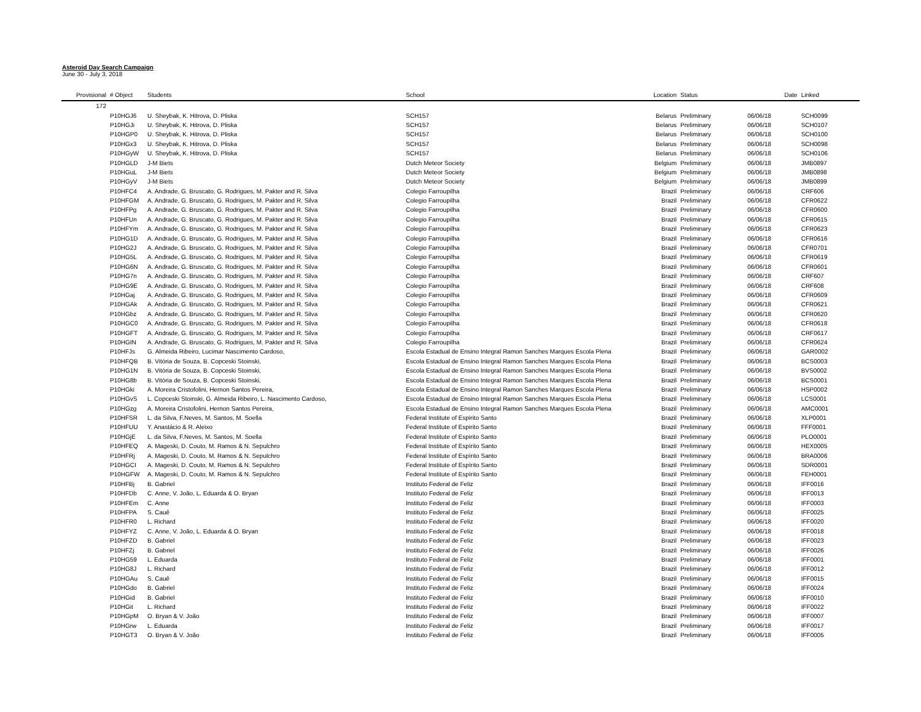Asteroid Day Search Campaign
June 30 - July 3, 2018
| Provisional | # Object | Students | School | Location | Status | Date | Linked |
| --- | --- | --- | --- | --- | --- | --- | --- |
| 172 | | | | | | | |
| | P10HGJ6 | U. Sheybak, K. Hitrova, D. Pliska | SCH157 | Belarus | Preliminary | 06/06/18 | SCH0099 |
| | P10HGJi | U. Sheybak, K. Hitrova, D. Pliska | SCH157 | Belarus | Preliminary | 06/06/18 | SCH0107 |
| | P10HGP0 | U. Sheybak, K. Hitrova, D. Pliska | SCH157 | Belarus | Preliminary | 06/06/18 | SCH0100 |
| | P10HGx3 | U. Sheybak, K. Hitrova, D. Pliska | SCH157 | Belarus | Preliminary | 06/06/18 | SCH0098 |
| | P10HGyW | U. Sheybak, K. Hitrova, D. Pliska | SCH157 | Belarus | Preliminary | 06/06/18 | SCH0106 |
| | P10HGLD | J-M Biets | Dutch Meteor Society | Belgium | Preliminary | 06/06/18 | JMB0897 |
| | P10HGuL | J-M Biets | Dutch Meteor Society | Belgium | Preliminary | 06/06/18 | JMB0898 |
| | P10HGyV | J-M Biets | Dutch Meteor Society | Belgium | Preliminary | 06/06/18 | JMB0899 |
| | P10HFC4 | A. Andrade, G. Bruscato, G. Rodrigues, M. Pakter and R. Silva | Colegio Farroupilha | Brazil | Preliminary | 06/06/18 | CRF606 |
| | P10HFGM | A. Andrade, G. Bruscato, G. Rodrigues, M. Pakter and R. Silva | Colegio Farroupilha | Brazil | Preliminary | 06/06/18 | CFR0622 |
| | P10HFPg | A. Andrade, G. Bruscato, G. Rodrigues, M. Pakter and R. Silva | Colegio Farroupilha | Brazil | Preliminary | 06/06/18 | CFR0600 |
| | P10HFUn | A. Andrade, G. Bruscato, G. Rodrigues, M. Pakter and R. Silva | Colegio Farroupilha | Brazil | Preliminary | 06/06/18 | CFR0615 |
| | P10HFYm | A. Andrade, G. Bruscato, G. Rodrigues, M. Pakter and R. Silva | Colegio Farroupilha | Brazil | Preliminary | 06/06/18 | CFR0623 |
| | P10HG1D | A. Andrade, G. Bruscato, G. Rodrigues, M. Pakter and R. Silva | Colegio Farroupilha | Brazil | Preliminary | 06/06/18 | CFR0616 |
| | P10HG2J | A. Andrade, G. Bruscato, G. Rodrigues, M. Pakter and R. Silva | Colegio Farroupilha | Brazil | Preliminary | 06/06/18 | CFR0701 |
| | P10HG5L | A. Andrade, G. Bruscato, G. Rodrigues, M. Pakter and R. Silva | Colegio Farroupilha | Brazil | Preliminary | 06/06/18 | CFR0619 |
| | P10HG6N | A. Andrade, G. Bruscato, G. Rodrigues, M. Pakter and R. Silva | Colegio Farroupilha | Brazil | Preliminary | 06/06/18 | CFR0601 |
| | P10HG7n | A. Andrade, G. Bruscato, G. Rodrigues, M. Pakter and R. Silva | Colegio Farroupilha | Brazil | Preliminary | 06/06/18 | CRF607 |
| | P10HG9E | A. Andrade, G. Bruscato, G. Rodrigues, M. Pakter and R. Silva | Colegio Farroupilha | Brazil | Preliminary | 06/06/18 | CRF608 |
| | P10HGaj | A. Andrade, G. Bruscato, G. Rodrigues, M. Pakter and R. Silva | Colegio Farroupilha | Brazil | Preliminary | 06/06/18 | CFR0609 |
| | P10HGAk | A. Andrade, G. Bruscato, G. Rodrigues, M. Pakter and R. Silva | Colegio Farroupilha | Brazil | Preliminary | 06/06/18 | CFR0621 |
| | P10HGbz | A. Andrade, G. Bruscato, G. Rodrigues, M. Pakter and R. Silva | Colegio Farroupilha | Brazil | Preliminary | 06/06/18 | CFR0620 |
| | P10HGC0 | A. Andrade, G. Bruscato, G. Rodrigues, M. Pakter and R. Silva | Colegio Farroupilha | Brazil | Preliminary | 06/06/18 | CFR0618 |
| | P10HGFT | A. Andrade, G. Bruscato, G. Rodrigues, M. Pakter and R. Silva | Colegio Farroupilha | Brazil | Preliminary | 06/06/18 | CRF0617 |
| | P10HGIN | A. Andrade, G. Bruscato, G. Rodrigues, M. Pakter and R. Silva | Colegio Farroupilha | Brazil | Preliminary | 06/06/18 | CFR0624 |
| | P10HFJs | G. Almeida Ribeiro, Lucimar Nascimento Cardoso, | Escola Estadual de Ensino Integral Ramon Sanches Marques Escola Plena | Brazil | Preliminary | 06/06/18 | GAR0002 |
| | P10HFQB | B. Vitória de Souza, B. Copceski Stoinski, | Escola Estadual de Ensino Integral Ramon Sanches Marques Escola Plena | Brazil | Preliminary | 06/06/18 | BCS0003 |
| | P10HG1N | B. Vitória de Souza, B. Copceski Stoinski, | Escola Estadual de Ensino Integral Ramon Sanches Marques Escola Plena | Brazil | Preliminary | 06/06/18 | BVS0002 |
| | P10HG8b | B. Vitória de Souza, B. Copceski Stoinski, | Escola Estadual de Ensino Integral Ramon Sanches Marques Escola Plena | Brazil | Preliminary | 06/06/18 | BCS0001 |
| | P10HGki | A. Moreira Cristofolini, Hernon Santos Pereira, | Escola Estadual de Ensino Integral Ramon Sanches Marques Escola Plena | Brazil | Preliminary | 06/06/18 | HSP0002 |
| | P10HGvS | L. Copceski Stoinski, G. Almeida Ribeiro, L. Nascimento Cardoso, | Escola Estadual de Ensino Integral Ramon Sanches Marques Escola Plena | Brazil | Preliminary | 06/06/18 | LCS0001 |
| | P10HGzg | A. Moreira Cristofolini, Hernon Santos Pereira, | Escola Estadual de Ensino Integral Ramon Sanches Marques Escola Plena | Brazil | Preliminary | 06/06/18 | AMC0001 |
| | P10HFSR | L. da Silva, F.Neves, M. Santos, M. Soella | Federal Institute of Espirito Santo | Brazil | Preliminary | 06/06/18 | XLP0001 |
| | P10HFUU | Y. Anastácio & R. Aleixo | Federal Institute of Espirito Santo | Brazil | Preliminary | 06/06/18 | FFF0001 |
| | P10HGjE | L. da Silva, F.Neves, M. Santos, M. Soella | Federal Institute of Espirito Santo | Brazil | Preliminary | 06/06/18 | PLO0001 |
| | P10HFEQ | A. Mageski, D. Couto, M. Ramos & N. Sepulchro | Federal Institute of Espírito Santo | Brazil | Preliminary | 06/06/18 | HEX0005 |
| | P10HFRj | A. Mageski, D. Couto, M. Ramos & N. Sepulchro | Federal Institute of Espírito Santo | Brazil | Preliminary | 06/06/18 | BRA0006 |
| | P10HGCI | A. Mageski, D. Couto, M. Ramos & N. Sepulchro | Federal Institute of Espírito Santo | Brazil | Preliminary | 06/06/18 | SDR0001 |
| | P10HGFW | A. Mageski, D. Couto, M. Ramos & N. Sepulchro | Federal Institute of Espírito Santo | Brazil | Preliminary | 06/06/18 | FEH0001 |
| | P10HFBj | B. Gabriel | Instituto Federal de Feliz | Brazil | Preliminary | 06/06/18 | IFF0016 |
| | P10HFDb | C. Anne, V. João, L. Eduarda & O. Bryan | Instituto Federal de Feliz | Brazil | Preliminary | 06/06/18 | IFF0013 |
| | P10HFEm | C. Anne | Instituto Federal de Feliz | Brazil | Preliminary | 06/06/18 | IFF0003 |
| | P10HFPA | S. Cauê | Instituto Federal de Feliz | Brazil | Preliminary | 06/06/18 | IFF0025 |
| | P10HFR0 | L. Richard | Instituto Federal de Feliz | Brazil | Preliminary | 06/06/18 | IFF0020 |
| | P10HFYZ | C. Anne, V. João, L. Eduarda & O. Bryan | Instituto Federal de Feliz | Brazil | Preliminary | 06/06/18 | IFF0018 |
| | P10HFZD | B. Gabriel | Instituto Federal de Feliz | Brazil | Preliminary | 06/06/18 | IFF0023 |
| | P10HFZj | B. Gabriel | Instituto Federal de Feliz | Brazil | Preliminary | 06/06/18 | IFF0026 |
| | P10HG59 | L. Eduarda | Instituto Federal de Feliz | Brazil | Preliminary | 06/06/18 | IFF0001 |
| | P10HG8J | L. Richard | Instituto Federal de Feliz | Brazil | Preliminary | 06/06/18 | IFF0012 |
| | P10HGAu | S. Cauê | Instituto Federal de Feliz | Brazil | Preliminary | 06/06/18 | IFF0015 |
| | P10HGdo | B. Gabriel | Instituto Federal de Feliz | Brazil | Preliminary | 06/06/18 | IFF0024 |
| | P10HGid | B. Gabriel | Instituto Federal de Feliz | Brazil | Preliminary | 06/06/18 | IFF0010 |
| | P10HGit | L. Richard | Instituto Federal de Feliz | Brazil | Preliminary | 06/06/18 | IFF0022 |
| | P10HGpM | O. Bryan & V. João | Instituto Federal de Feliz | Brazil | Preliminary | 06/06/18 | IFF0007 |
| | P10HGrw | L. Eduarda | Instituto Federal de Feliz | Brazil | Preliminary | 06/06/18 | IFF0017 |
| | P10HGT3 | O. Bryan & V. João | Instituto Federal de Feliz | Brazil | Preliminary | 06/06/18 | IFF0005 |